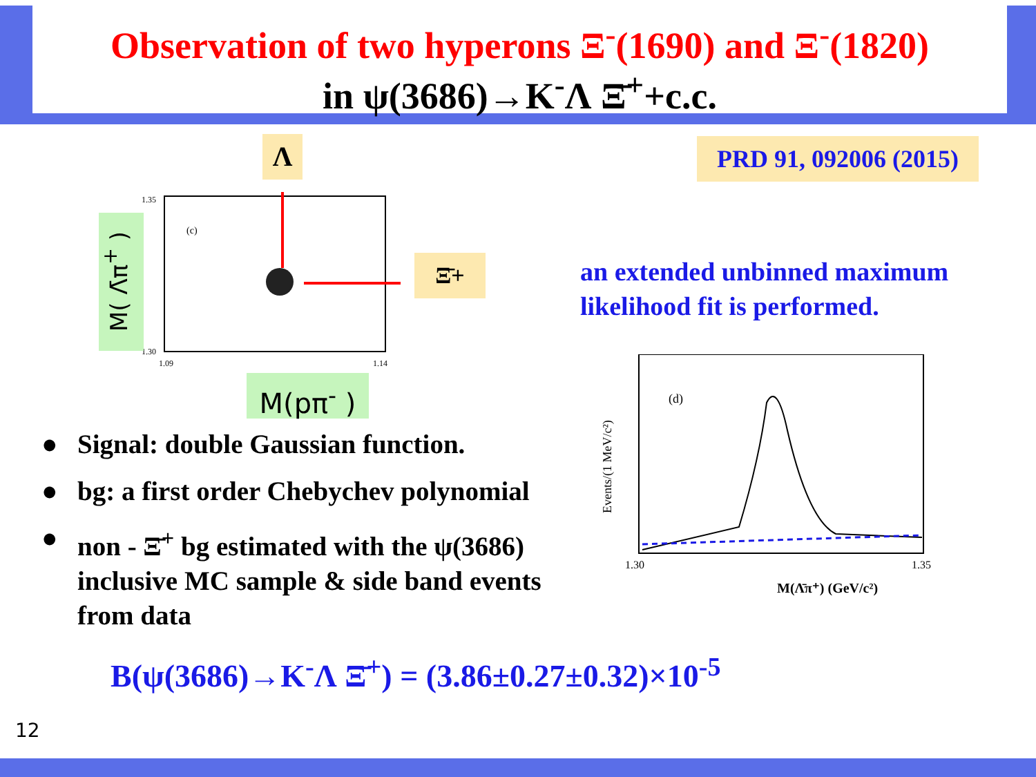Observation of two hyperons Ξ<sup>-</sup>(1690) and Ξ<sup>-</sup>(1820)
in ψ(3686)→K<sup>-</sup>Λ Ξ̄<sup>+</sup>+c.c.
Λ
PRD 91, 092006 (2015)
(c)
1.35
1.30
1.09
1.14
M( Λ̄π<sup>+</sup> )
Ξ̄+
M(pπ<sup>-</sup> )
an extended unbinned maximum likelihood fit is performed.
Events/(1 MeV/c²)
(d)
1.30
1.35
M(Λ̄π⁺) (GeV/c²)
● Signal: double Gaussian function.
● bg: a first order Chebychev polynomial
● non - Ξ̄<sup>+</sup> bg estimated with the ψ(3686) inclusive MC sample & side band events from data
B(ψ(3686)→K<sup>-</sup>Λ Ξ̄<sup>+</sup>) = (3.86±0.27±0.32)×10<sup>-5</sup>
12